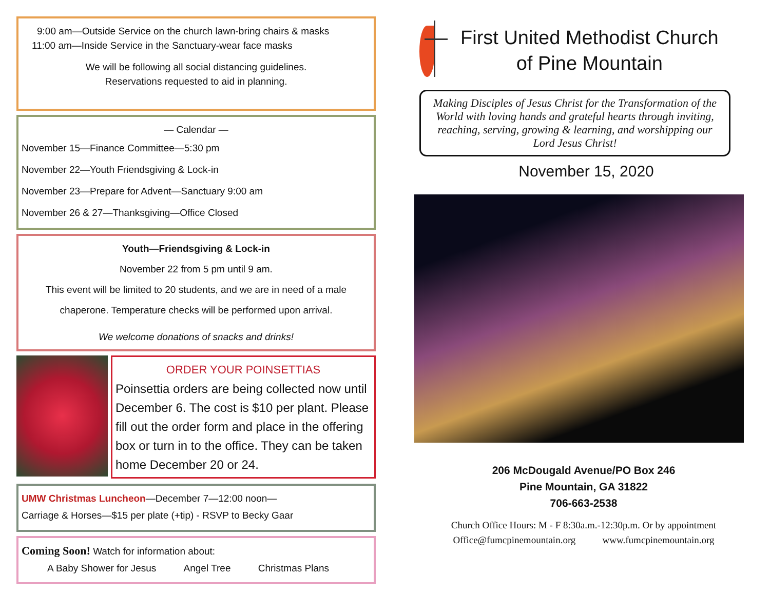9:00 am—Outside Service on the church lawn-bring chairs & masks
11:00 am—Inside Service in the Sanctuary-wear face masks
We will be following all social distancing guidelines.
Reservations requested to aid in planning.
— Calendar —
November 15—Finance Committee—5:30 pm
November 22—Youth Friendsgiving & Lock-in
November 23—Prepare for Advent—Sanctuary 9:00 am
November 26 & 27—Thanksgiving—Office Closed
Youth—Friendsgiving & Lock-in
November 22 from 5 pm until 9 am.
This event will be limited to 20 students, and we are in need of a male
chaperone. Temperature checks will be performed upon arrival.
We welcome donations of snacks and drinks!
ORDER YOUR POINSETTIAS
Poinsettia orders are being collected now until December 6. The cost is $10 per plant. Please fill out the order form and place in the offering box or turn in to the office. They can be taken home December 20 or 24.
UMW Christmas Luncheon—December 7—12:00 noon—
Carriage & Horses—$15 per plate (+tip) - RSVP to Becky Gaar
Coming Soon! Watch for information about:
A Baby Shower for Jesus Angel Tree Christmas Plans
First United Methodist Church
of Pine Mountain
Making Disciples of Jesus Christ for the Transformation of the World with loving hands and grateful hearts through inviting, reaching, serving, growing & learning, and worshipping our Lord Jesus Christ!
November 15, 2020
206 McDougald Avenue/PO Box 246
Pine Mountain, GA 31822
706-663-2538
Church Office Hours: M - F 8:30a.m.-12:30p.m. Or by appointment
Office@fumcpinemountain.org www.fumcpinemountain.org